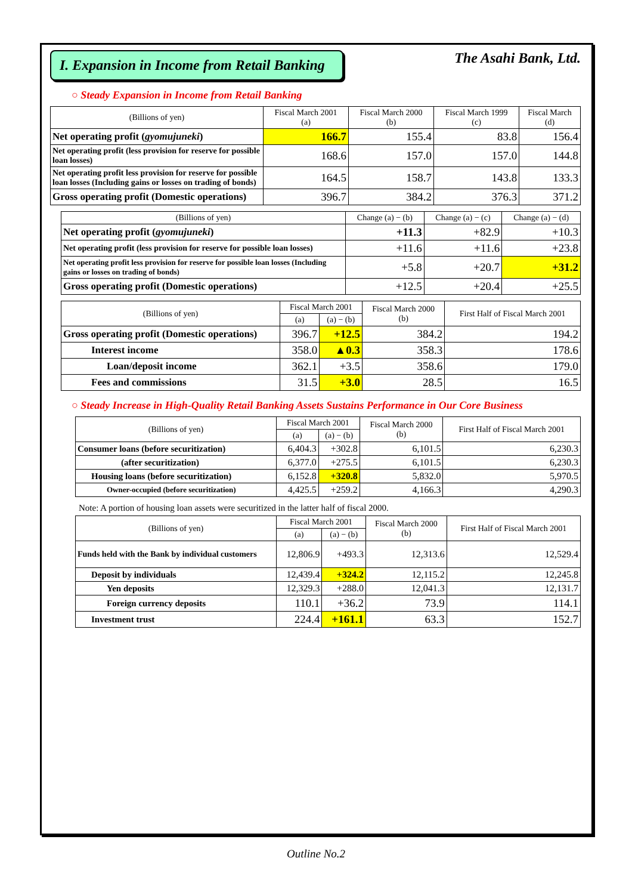I. Expansion in Income from Retail Banking
The Asahi Bank, Ltd.
○ Steady Expansion in Income from Retail Banking
| (Billions of yen) | Fiscal March 2001 (a) | Fiscal March 2000 (b) | Fiscal March 1999 (c) | Fiscal March (d) |
| --- | --- | --- | --- | --- |
| Net operating profit ( gyomujuneki ) | 166.7 | 155.4 | 83.8 | 156.4 |
| Net operating profit (less provision for reserve for possible loan losses) | 168.6 | 157.0 | 157.0 | 144.8 |
| Net operating profit less provision for reserve for possible loan losses (Including gains or losses on trading of bonds) | 164.5 | 158.7 | 143.8 | 133.3 |
| Gross operating profit (Domestic operations) | 396.7 | 384.2 | 376.3 | 371.2 |
| (Billions of yen) | Change (a) − (b) | Change (a) − (c) | Change (a) − (d) |
| --- | --- | --- | --- |
| Net operating profit ( gyomujuneki ) | +11.3 | +82.9 | +10.3 |
| Net operating profit (less provision for reserve for possible loan losses) | +11.6 | +11.6 | +23.8 |
| Net operating profit less provision for reserve for possible loan losses (Including gains or losses on trading of bonds) | +5.8 | +20.7 | +31.2 |
| Gross operating profit (Domestic operations) | +12.5 | +20.4 | +25.5 |
| (Billions of yen) | Fiscal March 2001 | | Fiscal March 2000 (b) | First Half of Fiscal March 2001 |
| --- | --- | --- | --- | --- |
| | (a) | (a) − (b) | | |
| Gross operating profit (Domestic operations) | 396.7 | +12.5 | 384.2 | 194.2 |
| Interest income | 358.0 | ▲0.3 | 358.3 | 178.6 |
| Loan/deposit income | 362.1 | +3.5 | 358.6 | 179.0 |
| Fees and commissions | 31.5 | +3.0 | 28.5 | 16.5 |
○ Steady Increase in High-Quality Retail Banking Assets Sustains Performance in Our Core Business
| (Billions of yen) | Fiscal March 2001 | | Fiscal March 2000 (b) | First Half of Fiscal March 2001 |
| --- | --- | --- | --- | --- |
| | (a) | (a) − (b) | | |
| Consumer loans (before securitization) | 6,404.3 | +302.8 | 6,101.5 | 6,230.3 |
| (after securitization) | 6,377.0 | +275.5 | 6,101.5 | 6,230.3 |
| Housing loans (before securitization) | 6,152.8 | +320.8 | 5,832.0 | 5,970.5 |
| Owner-occupied (before securitization) | 4,425.5 | +259.2 | 4,166.3 | 4,290.3 |
Note: A portion of housing loan assets were securitized in the latter half of fiscal 2000.
| (Billions of yen) | Fiscal March 2001 | | Fiscal March 2000 (b) | First Half of Fiscal March 2001 |
| --- | --- | --- | --- | --- |
| | (a) | (a) − (b) | | |
| Funds held with the Bank by individual customers | 12,806.9 | +493.3 | 12,313.6 | 12,529.4 |
| Deposit by individuals | 12,439.4 | +324.2 | 12,115.2 | 12,245.8 |
| Yen deposits | 12,329.3 | +288.0 | 12,041.3 | 12,131.7 |
| Foreign currency deposits | 110.1 | +36.2 | 73.9 | 114.1 |
| Investment trust | 224.4 | +161.1 | 63.3 | 152.7 |
Outline No.2